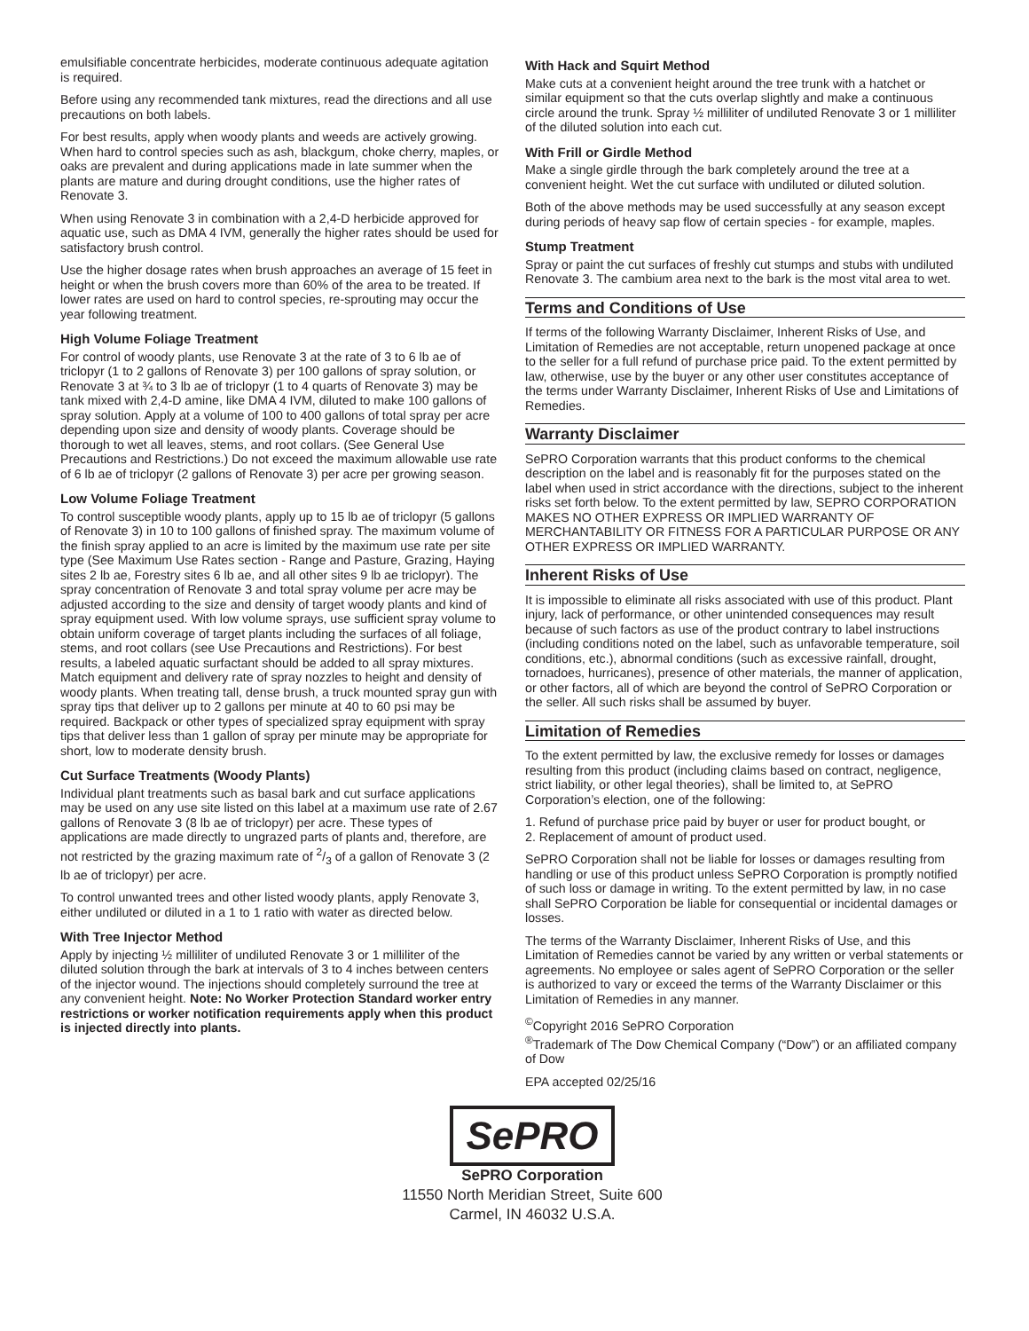emulsifiable concentrate herbicides, moderate continuous adequate agitation is required.
Before using any recommended tank mixtures, read the directions and all use precautions on both labels.
For best results, apply when woody plants and weeds are actively growing. When hard to control species such as ash, blackgum, choke cherry, maples, or oaks are prevalent and during applications made in late summer when the plants are mature and during drought conditions, use the higher rates of Renovate 3.
When using Renovate 3 in combination with a 2,4-D herbicide approved for aquatic use, such as DMA 4 IVM, generally the higher rates should be used for satisfactory brush control.
Use the higher dosage rates when brush approaches an average of 15 feet in height or when the brush covers more than 60% of the area to be treated. If lower rates are used on hard to control species, re-sprouting may occur the year following treatment.
High Volume Foliage Treatment
For control of woody plants, use Renovate 3 at the rate of 3 to 6 lb ae of triclopyr (1 to 2 gallons of Renovate 3) per 100 gallons of spray solution, or Renovate 3 at ¾ to 3 lb ae of triclopyr (1 to 4 quarts of Renovate 3) may be tank mixed with 2,4-D amine, like DMA 4 IVM, diluted to make 100 gallons of spray solution. Apply at a volume of 100 to 400 gallons of total spray per acre depending upon size and density of woody plants. Coverage should be thorough to wet all leaves, stems, and root collars. (See General Use Precautions and Restrictions.) Do not exceed the maximum allowable use rate of 6 lb ae of triclopyr (2 gallons of Renovate 3) per acre per growing season.
Low Volume Foliage Treatment
To control susceptible woody plants, apply up to 15 lb ae of triclopyr (5 gallons of Renovate 3) in 10 to 100 gallons of finished spray. The maximum volume of the finish spray applied to an acre is limited by the maximum use rate per site type (See Maximum Use Rates section - Range and Pasture, Grazing, Haying sites 2 lb ae, Forestry sites 6 lb ae, and all other sites 9 lb ae triclopyr). The spray concentration of Renovate 3 and total spray volume per acre may be adjusted according to the size and density of target woody plants and kind of spray equipment used. With low volume sprays, use sufficient spray volume to obtain uniform coverage of target plants including the surfaces of all foliage, stems, and root collars (see Use Precautions and Restrictions). For best results, a labeled aquatic surfactant should be added to all spray mixtures. Match equipment and delivery rate of spray nozzles to height and density of woody plants. When treating tall, dense brush, a truck mounted spray gun with spray tips that deliver up to 2 gallons per minute at 40 to 60 psi may be required. Backpack or other types of specialized spray equipment with spray tips that deliver less than 1 gallon of spray per minute may be appropriate for short, low to moderate density brush.
Cut Surface Treatments (Woody Plants)
Individual plant treatments such as basal bark and cut surface applications may be used on any use site listed on this label at a maximum use rate of 2.67 gallons of Renovate 3 (8 lb ae of triclopyr) per acre. These types of applications are made directly to ungrazed parts of plants and, therefore, are not restricted by the grazing maximum rate of 2/3 of a gallon of Renovate 3 (2 lb ae of triclopyr) per acre.
To control unwanted trees and other listed woody plants, apply Renovate 3, either undiluted or diluted in a 1 to 1 ratio with water as directed below.
With Tree Injector Method
Apply by injecting ½ milliliter of undiluted Renovate 3 or 1 milliliter of the diluted solution through the bark at intervals of 3 to 4 inches between centers of the injector wound. The injections should completely surround the tree at any convenient height. Note: No Worker Protection Standard worker entry restrictions or worker notification requirements apply when this product is injected directly into plants.
With Hack and Squirt Method
Make cuts at a convenient height around the tree trunk with a hatchet or similar equipment so that the cuts overlap slightly and make a continuous circle around the trunk. Spray ½ milliliter of undiluted Renovate 3 or 1 milliliter of the diluted solution into each cut.
With Frill or Girdle Method
Make a single girdle through the bark completely around the tree at a convenient height. Wet the cut surface with undiluted or diluted solution.
Both of the above methods may be used successfully at any season except during periods of heavy sap flow of certain species - for example, maples.
Stump Treatment
Spray or paint the cut surfaces of freshly cut stumps and stubs with undiluted Renovate 3. The cambium area next to the bark is the most vital area to wet.
Terms and Conditions of Use
If terms of the following Warranty Disclaimer, Inherent Risks of Use, and Limitation of Remedies are not acceptable, return unopened package at once to the seller for a full refund of purchase price paid. To the extent permitted by law, otherwise, use by the buyer or any other user constitutes acceptance of the terms under Warranty Disclaimer, Inherent Risks of Use and Limitations of Remedies.
Warranty Disclaimer
SePRO Corporation warrants that this product conforms to the chemical description on the label and is reasonably fit for the purposes stated on the label when used in strict accordance with the directions, subject to the inherent risks set forth below. To the extent permitted by law, SEPRO CORPORATION MAKES NO OTHER EXPRESS OR IMPLIED WARRANTY OF MERCHANTABILITY OR FITNESS FOR A PARTICULAR PURPOSE OR ANY OTHER EXPRESS OR IMPLIED WARRANTY.
Inherent Risks of Use
It is impossible to eliminate all risks associated with use of this product. Plant injury, lack of performance, or other unintended consequences may result because of such factors as use of the product contrary to label instructions (including conditions noted on the label, such as unfavorable temperature, soil conditions, etc.), abnormal conditions (such as excessive rainfall, drought, tornadoes, hurricanes), presence of other materials, the manner of application, or other factors, all of which are beyond the control of SePRO Corporation or the seller. All such risks shall be assumed by buyer.
Limitation of Remedies
To the extent permitted by law, the exclusive remedy for losses or damages resulting from this product (including claims based on contract, negligence, strict liability, or other legal theories), shall be limited to, at SePRO Corporation’s election, one of the following:
1. Refund of purchase price paid by buyer or user for product bought, or
2. Replacement of amount of product used.
SePRO Corporation shall not be liable for losses or damages resulting from handling or use of this product unless SePRO Corporation is promptly notified of such loss or damage in writing. To the extent permitted by law, in no case shall SePRO Corporation be liable for consequential or incidental damages or losses.
The terms of the Warranty Disclaimer, Inherent Risks of Use, and this Limitation of Remedies cannot be varied by any written or verbal statements or agreements. No employee or sales agent of SePRO Corporation or the seller is authorized to vary or exceed the terms of the Warranty Disclaimer or this Limitation of Remedies in any manner.
<sup>©</sup>Copyright 2016 SePRO Corporation
<sup>®</sup>Trademark of The Dow Chemical Company (“Dow”) or an affiliated company of Dow
EPA accepted 02/25/16
SePRO
SePRO Corporation
11550 North Meridian Street, Suite 600
Carmel, IN 46032 U.S.A.